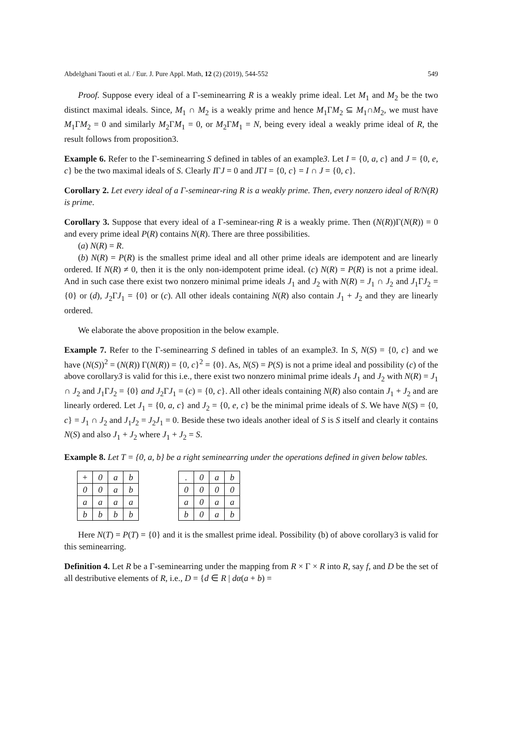Abdelghani Taouti et al. / Eur. J. Pure Appl. Math, 12 (2) (2019), 544-552 549
Proof. Suppose every ideal of a Γ-seminearring R is a weakly prime ideal. Let M<sub>1</sub> and M<sub>2</sub> be the two distinct maximal ideals. Since, M<sub>1</sub> ∩ M<sub>2</sub> is a weakly prime and hence M<sub>1</sub>ΓM<sub>2</sub> ⊆ M<sub>1</sub>∩M<sub>2</sub>, we must have M<sub>1</sub>ΓM<sub>2</sub> = 0 and similarly M<sub>2</sub>ΓM<sub>1</sub> = 0, or M<sub>2</sub>ΓM<sub>1</sub> = N, being every ideal a weakly prime ideal of R, the result follows from proposition3.
Example 6. Refer to the Γ-seminearring S defined in tables of an example3. Let I = {0, a, c} and J = {0, e, c} be the two maximal ideals of S. Clearly IΓJ = 0 and JΓI = {0, c} = I ∩ J = {0, c}.
Corollary 2. Let every ideal of a Γ-seminear-ring R is a weakly prime. Then, every nonzero ideal of R/N(R) is prime.
Corollary 3. Suppose that every ideal of a Γ-seminear-ring R is a weakly prime. Then (N(R))Γ(N(R)) = 0 and every prime ideal P(R) contains N(R). There are three possibilities.
(a) N(R) = R.
(b) N(R) = P(R) is the smallest prime ideal and all other prime ideals are idempotent and are linearly ordered. If N(R) ≠ 0, then it is the only non-idempotent prime ideal. (c) N(R) = P(R) is not a prime ideal. And in such case there exist two nonzero minimal prime ideals J<sub>1</sub> and J<sub>2</sub> with N(R) = J<sub>1</sub> ∩ J<sub>2</sub> and J<sub>1</sub>ΓJ<sub>2</sub> = {0} or (d), J<sub>2</sub>ΓJ<sub>1</sub> = {0} or (c). All other ideals containing N(R) also contain J<sub>1</sub> + J<sub>2</sub> and they are linearly ordered.
We elaborate the above proposition in the below example.
Example 7. Refer to the Γ-seminearring S defined in tables of an example3. In S, N(S) = {0, c} and we have (N(S))<sup>2</sup> = (N(R)) Γ(N(R)) = {0, c}<sup>2</sup> = {0}. As, N(S) = P(S) is not a prime ideal and possibility (c) of the above corollary3 is valid for this i.e., there exist two nonzero minimal prime ideals J<sub>1</sub> and J<sub>2</sub> with N(R) = J<sub>1</sub> ∩ J<sub>2</sub> and J<sub>1</sub>ΓJ<sub>2</sub> = {0} and J<sub>2</sub>ΓJ<sub>1</sub> = (c) = {0, c}. All other ideals containing N(R) also contain J<sub>1</sub> + J<sub>2</sub> and are linearly ordered. Let J<sub>1</sub> = {0, a, c} and J<sub>2</sub> = {0, e, c} be the minimal prime ideals of S. We have N(S) = {0, c} = J<sub>1</sub> ∩ J<sub>2</sub> and J<sub>1</sub>J<sub>2</sub> = J<sub>2</sub>J<sub>1</sub> = 0. Beside these two ideals another ideal of S is S itself and clearly it contains N(S) and also J<sub>1</sub> + J<sub>2</sub> where J<sub>1</sub> + J<sub>2</sub> = S.
Example 8. Let T = {0, a, b} be a right seminearring under the operations defined in given below tables.
| + | 0 | a | b |
| 0 | 0 | a | b |
| a | a | a | a |
| b | b | b | b |
| . | 0 | a | b |
| 0 | 0 | 0 | 0 |
| a | 0 | a | a |
| b | 0 | a | b |
Here N(T) = P(T) = {0} and it is the smallest prime ideal. Possibility (b) of above corollary3 is valid for this seminearring.
Definition 4. Let R be a Γ-seminearring under the mapping from R × Γ × R into R, say f, and D be the set of all destributive elements of R, i.e., D = {d ∈ R | dα(a + b) =